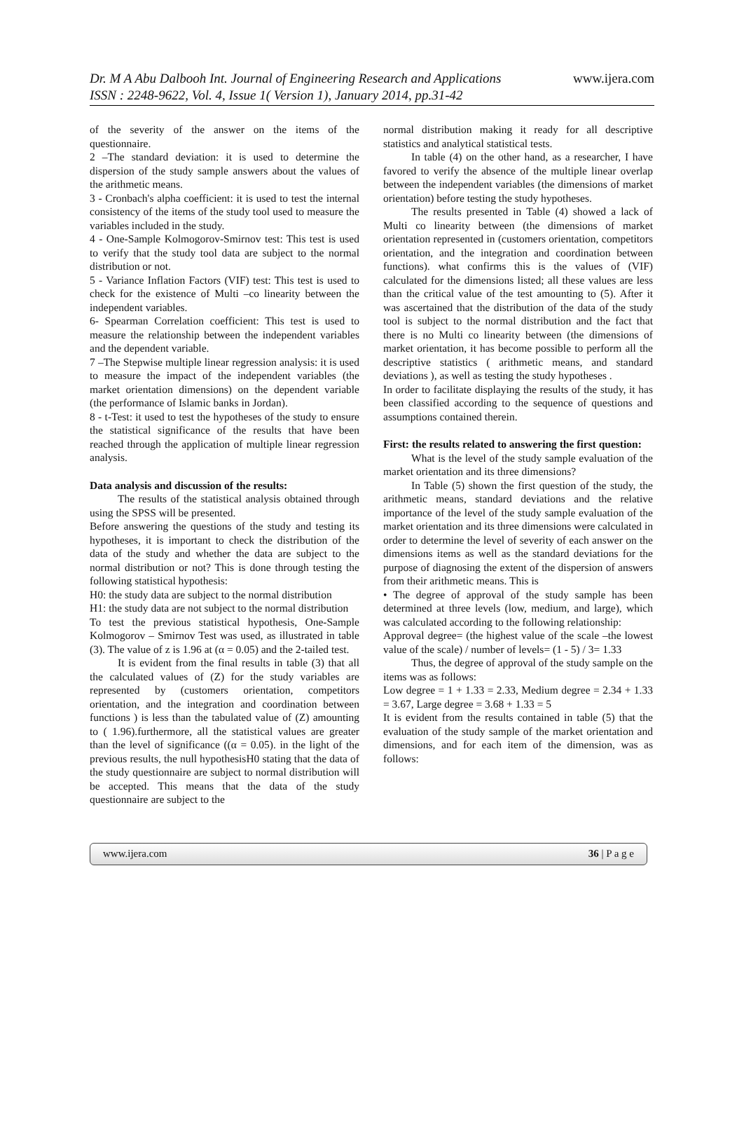Dr. M A Abu Dalbooh Int. Journal of Engineering Research and Applications www.ijera.com
ISSN : 2248-9622, Vol. 4, Issue 1( Version 1), January 2014, pp.31-42
of the severity of the answer on the items of the questionnaire.
2 –The standard deviation: it is used to determine the dispersion of the study sample answers about the values of the arithmetic means.
3 - Cronbach's alpha coefficient: it is used to test the internal consistency of the items of the study tool used to measure the variables included in the study.
4 - One-Sample Kolmogorov-Smirnov test: This test is used to verify that the study tool data are subject to the normal distribution or not.
5 - Variance Inflation Factors (VIF) test: This test is used to check for the existence of Multi –co linearity between the independent variables.
6- Spearman Correlation coefficient: This test is used to measure the relationship between the independent variables and the dependent variable.
7 –The Stepwise multiple linear regression analysis: it is used to measure the impact of the independent variables (the market orientation dimensions) on the dependent variable (the performance of Islamic banks in Jordan).
8 - t-Test: it used to test the hypotheses of the study to ensure the statistical significance of the results that have been reached through the application of multiple linear regression analysis.
Data analysis and discussion of the results:
The results of the statistical analysis obtained through using the SPSS will be presented.
Before answering the questions of the study and testing its hypotheses, it is important to check the distribution of the data of the study and whether the data are subject to the normal distribution or not? This is done through testing the following statistical hypothesis:
H0: the study data are subject to the normal distribution
H1: the study data are not subject to the normal distribution
To test the previous statistical hypothesis, One-Sample Kolmogorov – Smirnov Test was used, as illustrated in table (3). The value of z is 1.96 at (α = 0.05) and the 2-tailed test.
It is evident from the final results in table (3) that all the calculated values of (Z) for the study variables are represented by (customers orientation, competitors orientation, and the integration and coordination between functions ) is less than the tabulated value of (Z) amounting to ( 1.96).furthermore, all the statistical values are greater than the level of significance ((α = 0.05). in the light of the previous results, the null hypothesisH0 stating that the data of the study questionnaire are subject to normal distribution will be accepted. This means that the data of the study questionnaire are subject to the
normal distribution making it ready for all descriptive statistics and analytical statistical tests.
In table (4) on the other hand, as a researcher, I have favored to verify the absence of the multiple linear overlap between the independent variables (the dimensions of market orientation) before testing the study hypotheses.
The results presented in Table (4) showed a lack of Multi co linearity between (the dimensions of market orientation represented in (customers orientation, competitors orientation, and the integration and coordination between functions). what confirms this is the values of (VIF) calculated for the dimensions listed; all these values are less than the critical value of the test amounting to (5). After it was ascertained that the distribution of the data of the study tool is subject to the normal distribution and the fact that there is no Multi co linearity between (the dimensions of market orientation, it has become possible to perform all the descriptive statistics ( arithmetic means, and standard deviations ), as well as testing the study hypotheses .
In order to facilitate displaying the results of the study, it has been classified according to the sequence of questions and assumptions contained therein.
First: the results related to answering the first question:
What is the level of the study sample evaluation of the market orientation and its three dimensions?
In Table (5) shown the first question of the study, the arithmetic means, standard deviations and the relative importance of the level of the study sample evaluation of the market orientation and its three dimensions were calculated in order to determine the level of severity of each answer on the dimensions items as well as the standard deviations for the purpose of diagnosing the extent of the dispersion of answers from their arithmetic means. This is
• The degree of approval of the study sample has been determined at three levels (low, medium, and large), which was calculated according to the following relationship:
Approval degree= (the highest value of the scale –the lowest value of the scale) / number of levels= (1 - 5) / 3= 1.33
Thus, the degree of approval of the study sample on the items was as follows:
Low degree = 1 + 1.33 = 2.33, Medium degree = 2.34 + 1.33 = 3.67, Large degree = 3.68 + 1.33 = 5
It is evident from the results contained in table (5) that the evaluation of the study sample of the market orientation and dimensions, and for each item of the dimension, was as follows:
www.ijera.com 36 | P a g e